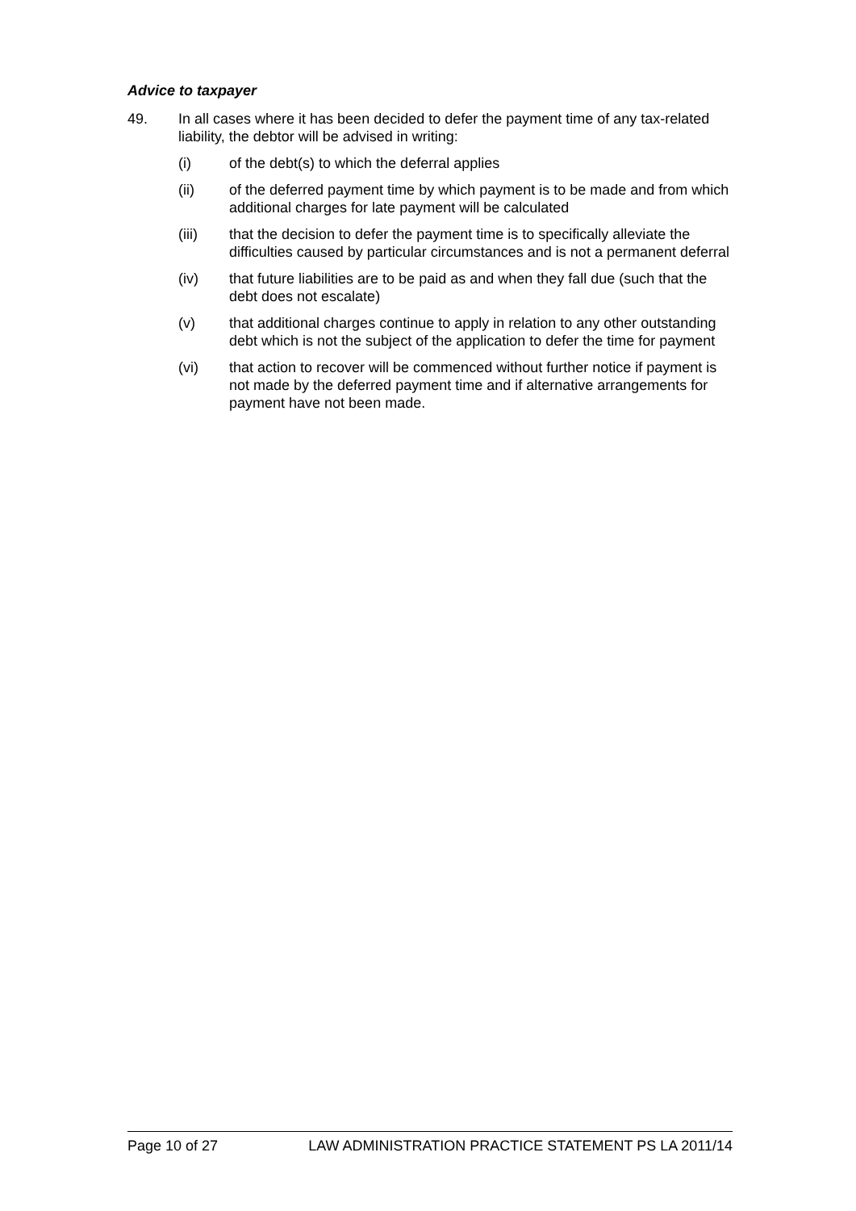Advice to taxpayer
49. In all cases where it has been decided to defer the payment time of any tax-related liability, the debtor will be advised in writing:
(i) of the debt(s) to which the deferral applies
(ii) of the deferred payment time by which payment is to be made and from which additional charges for late payment will be calculated
(iii) that the decision to defer the payment time is to specifically alleviate the difficulties caused by particular circumstances and is not a permanent deferral
(iv) that future liabilities are to be paid as and when they fall due (such that the debt does not escalate)
(v) that additional charges continue to apply in relation to any other outstanding debt which is not the subject of the application to defer the time for payment
(vi) that action to recover will be commenced without further notice if payment is not made by the deferred payment time and if alternative arrangements for payment have not been made.
Page 10 of 27 LAW ADMINISTRATION PRACTICE STATEMENT PS LA 2011/14